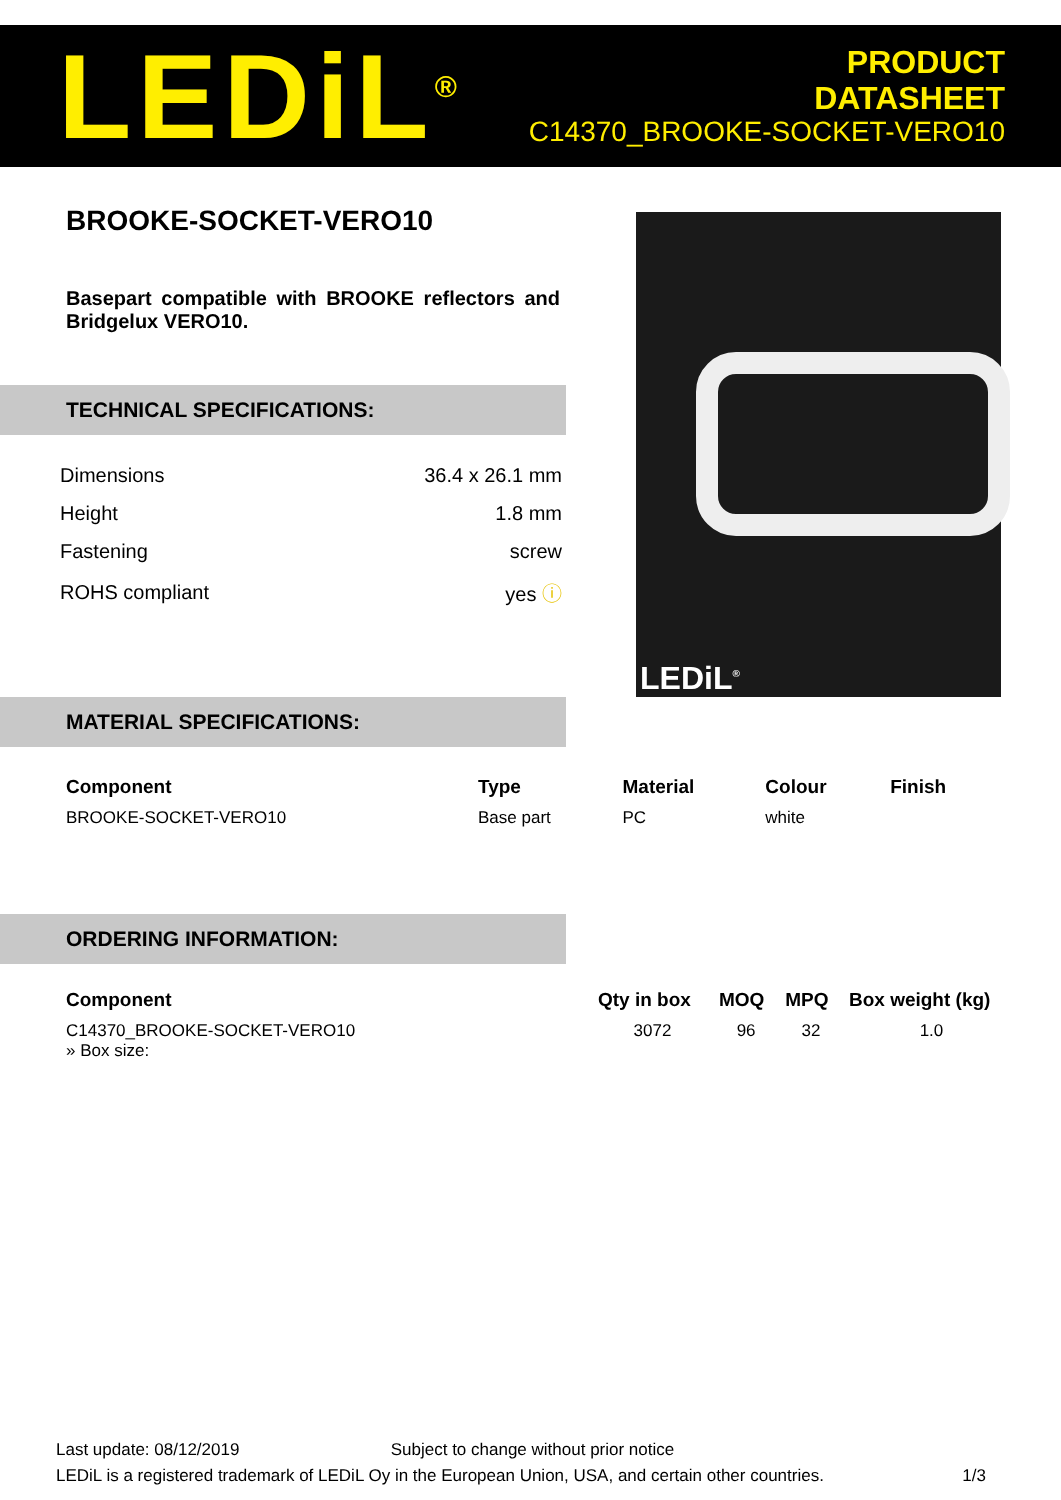LEDiL<sup>®</sup>
PRODUCT
DATASHEET
C14370_BROOKE-SOCKET-VERO10
BROOKE-SOCKET-VERO10
Basepart compatible with BROOKE reflectors and Bridgelux VERO10.
TECHNICAL SPECIFICATIONS:
| Dimensions | 36.4 x 26.1 mm |
| Height | 1.8 mm |
| Fastening | screw |
| ROHS compliant | yes ⓘ |
LEDiL<sup>®</sup>
MATERIAL SPECIFICATIONS:
| Component | Type | Material | Colour | Finish |
| --- | --- | --- | --- | --- |
| BROOKE-SOCKET-VERO10 | Base part | PC | white | |
ORDERING INFORMATION:
| Component | Qty in box | MOQ | MPQ | Box weight (kg) |
| --- | --- | --- | --- | --- |
| C14370_BROOKE-SOCKET-VERO10 » Box size: | 3072 | 96 | 32 | 1.0 |
Last update: 08/12/2019 Subject to change without prior notice
LEDiL is a registered trademark of LEDiL Oy in the European Union, USA, and certain other countries. 1/3